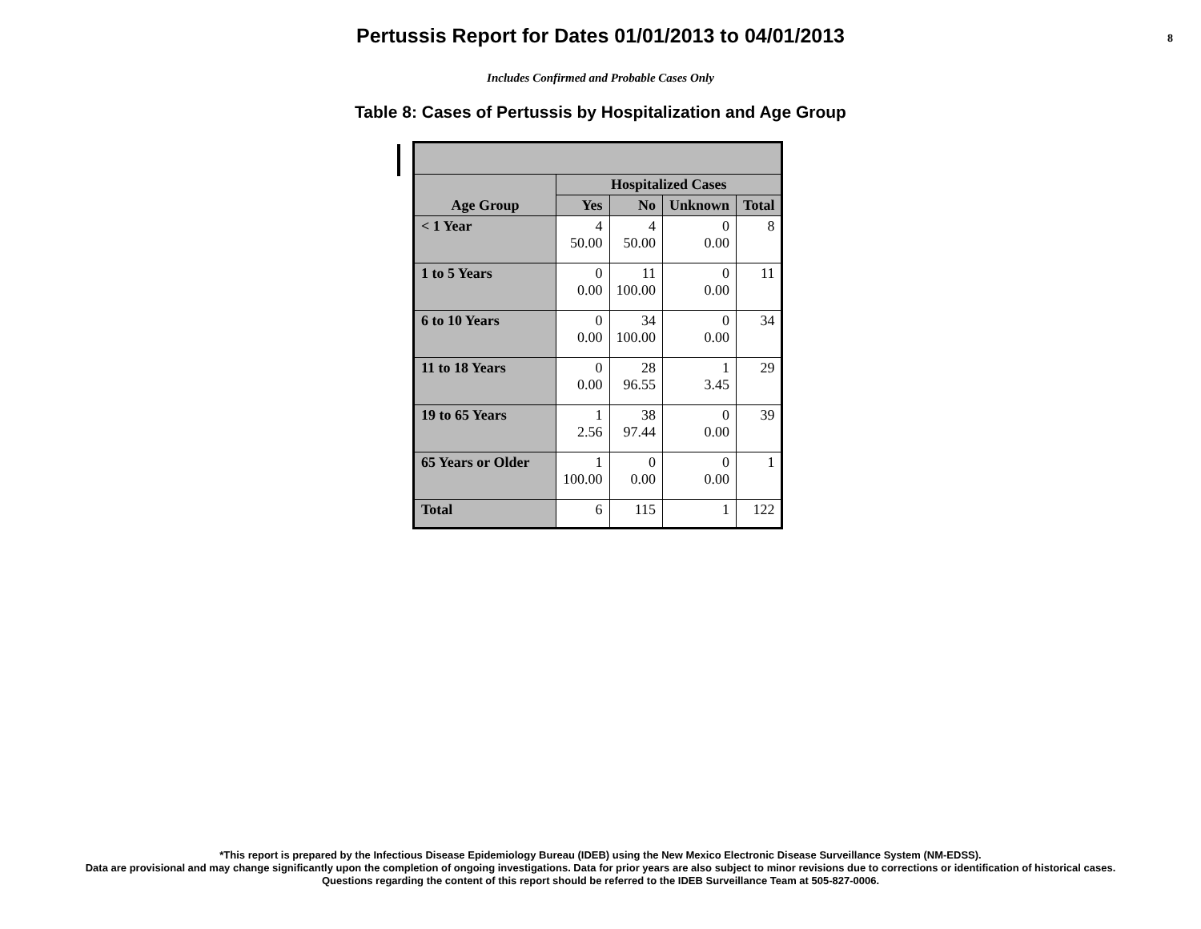Pertussis Report for Dates 01/01/2013 to 04/01/2013
8
Includes Confirmed and Probable Cases Only
Table 8: Cases of Pertussis by Hospitalization and Age Group
| Age Group | Hospitalized Cases | | | |
| --- | --- | --- | --- | --- |
| | Yes | No | Unknown | Total |
| < 1 Year | 4 50.00 | 4 50.00 | 0 0.00 | 8 |
| 1 to 5 Years | 0 0.00 | 11 100.00 | 0 0.00 | 11 |
| 6 to 10 Years | 0 0.00 | 34 100.00 | 0 0.00 | 34 |
| 11 to 18 Years | 0 0.00 | 28 96.55 | 1 3.45 | 29 |
| 19 to 65 Years | 1 2.56 | 38 97.44 | 0 0.00 | 39 |
| 65 Years or Older | 1 100.00 | 0 0.00 | 0 0.00 | 1 |
| Total | 6 | 115 | 1 | 122 |
*This report is prepared by the Infectious Disease Epidemiology Bureau (IDEB) using the New Mexico Electronic Disease Surveillance System (NM-EDSS).
Data are provisional and may change significantly upon the completion of ongoing investigations. Data for prior years are also subject to minor revisions due to corrections or identification of historical cases.
Questions regarding the content of this report should be referred to the IDEB Surveillance Team at 505-827-0006.